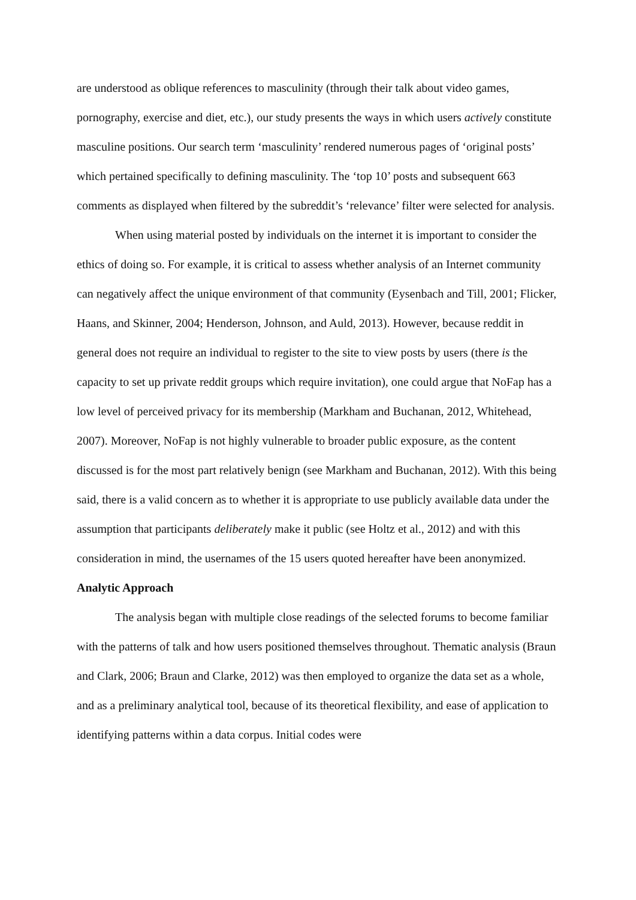are understood as oblique references to masculinity (through their talk about video games, pornography, exercise and diet, etc.), our study presents the ways in which users actively constitute masculine positions. Our search term ‘masculinity’ rendered numerous pages of ‘original posts’ which pertained specifically to defining masculinity. The ‘top 10’ posts and subsequent 663 comments as displayed when filtered by the subreddit’s ‘relevance’ filter were selected for analysis.
When using material posted by individuals on the internet it is important to consider the ethics of doing so. For example, it is critical to assess whether analysis of an Internet community can negatively affect the unique environment of that community (Eysenbach and Till, 2001; Flicker, Haans, and Skinner, 2004; Henderson, Johnson, and Auld, 2013). However, because reddit in general does not require an individual to register to the site to view posts by users (there is the capacity to set up private reddit groups which require invitation), one could argue that NoFap has a low level of perceived privacy for its membership (Markham and Buchanan, 2012, Whitehead, 2007). Moreover, NoFap is not highly vulnerable to broader public exposure, as the content discussed is for the most part relatively benign (see Markham and Buchanan, 2012). With this being said, there is a valid concern as to whether it is appropriate to use publicly available data under the assumption that participants deliberately make it public (see Holtz et al., 2012) and with this consideration in mind, the usernames of the 15 users quoted hereafter have been anonymized.
Analytic Approach
The analysis began with multiple close readings of the selected forums to become familiar with the patterns of talk and how users positioned themselves throughout. Thematic analysis (Braun and Clark, 2006; Braun and Clarke, 2012) was then employed to organize the data set as a whole, and as a preliminary analytical tool, because of its theoretical flexibility, and ease of application to identifying patterns within a data corpus. Initial codes were